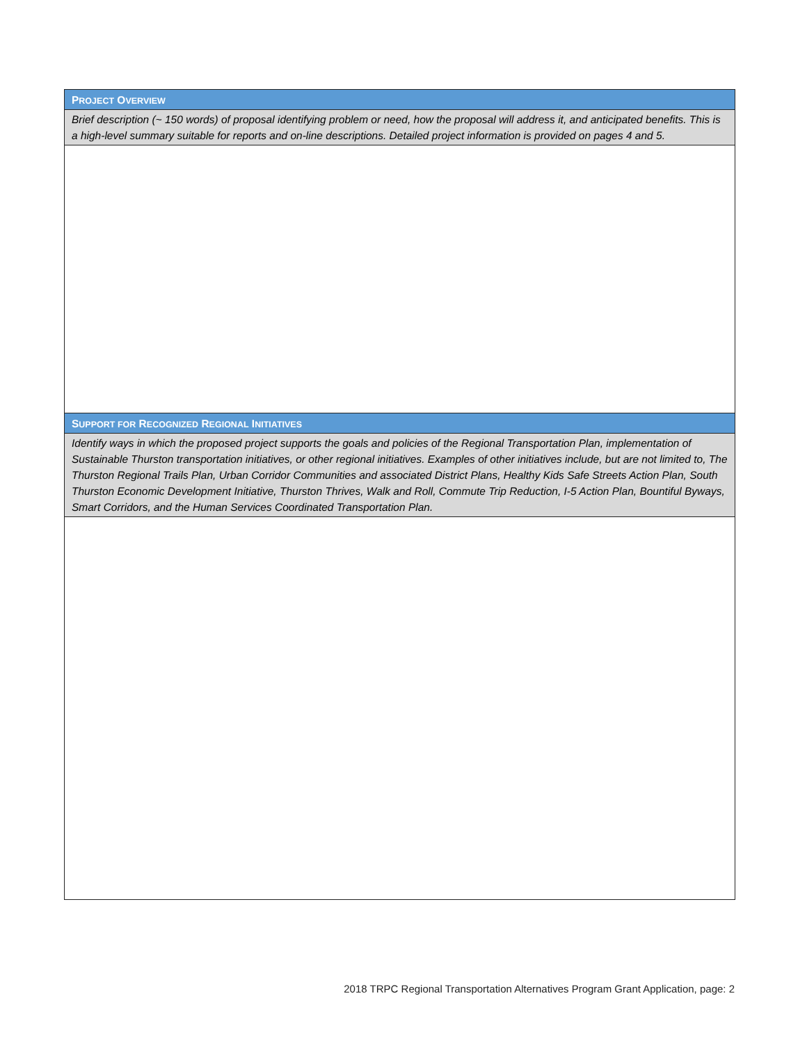| P ROJECT O VERVIEW |
| Brief description (~ 150 words) of proposal identifying problem or need, how the proposal will address it, and anticipated benefits. This is a high-level summary suitable for reports and on-line descriptions. Detailed project information is provided on pages 4 and 5. |
| S UPPORT FOR R ECOGNIZED R EGIONAL I NITIATIVES |
| Identify ways in which the proposed project supports the goals and policies of the Regional Transportation Plan, implementation of Sustainable Thurston transportation initiatives, or other regional initiatives. Examples of other initiatives include, but are not limited to, The Thurston Regional Trails Plan, Urban Corridor Communities and associated District Plans, Healthy Kids Safe Streets Action Plan, South Thurston Economic Development Initiative, Thurston Thrives, Walk and Roll, Commute Trip Reduction, I-5 Action Plan, Bountiful Byways, Smart Corridors, and the Human Services Coordinated Transportation Plan. |
2018 TRPC Regional Transportation Alternatives Program Grant Application, page: 2